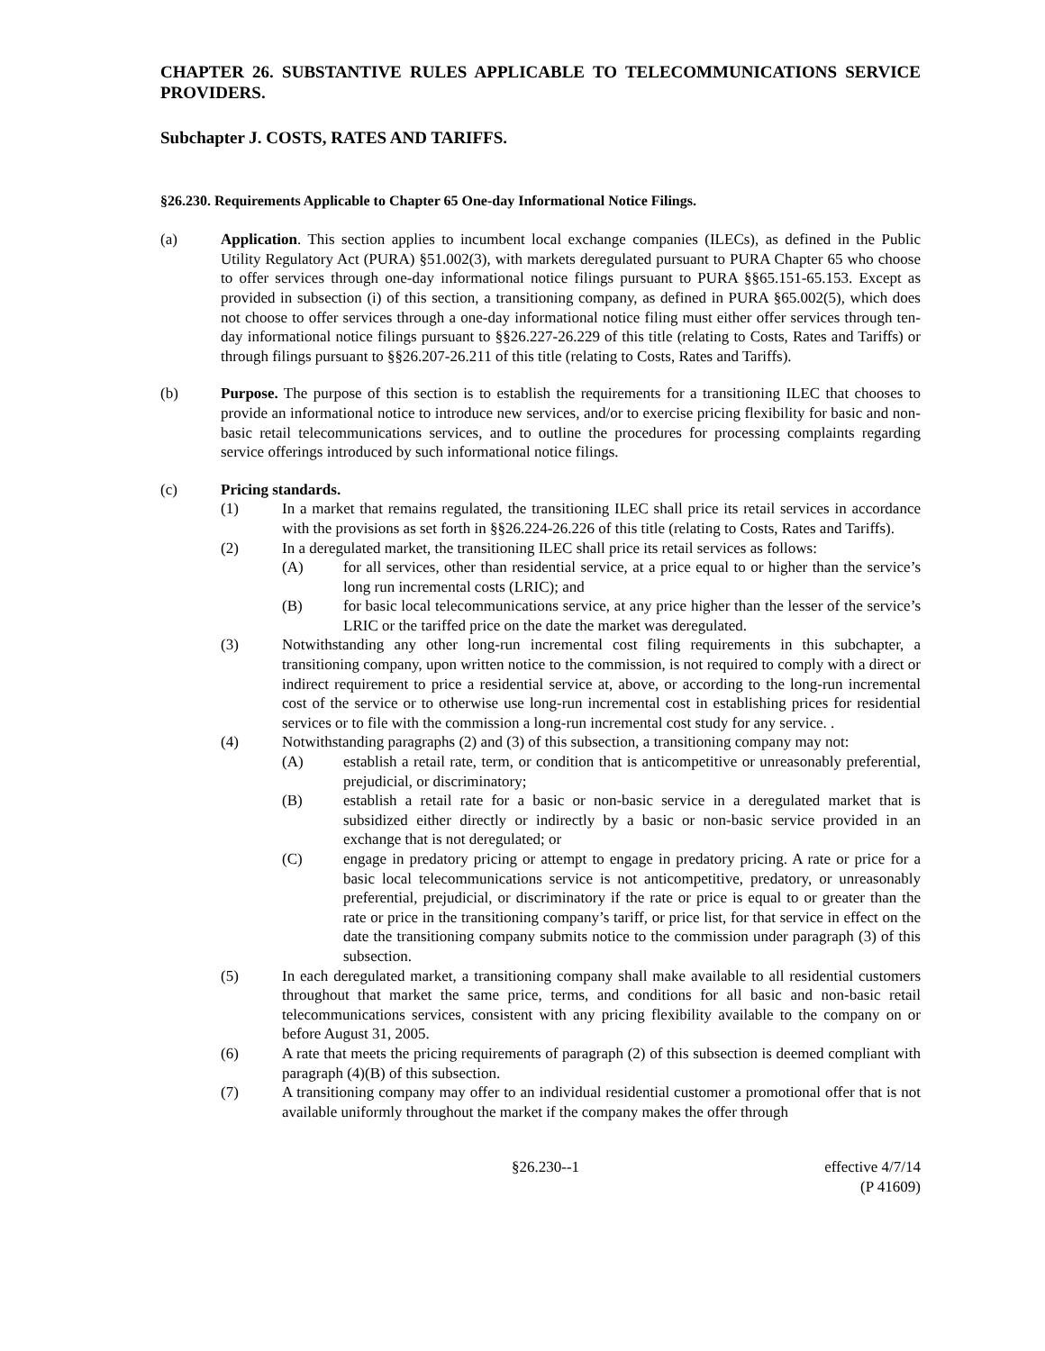CHAPTER 26. SUBSTANTIVE RULES APPLICABLE TO TELECOMMUNICATIONS SERVICE PROVIDERS.
Subchapter J. COSTS, RATES AND TARIFFS.
§26.230. Requirements Applicable to Chapter 65 One-day Informational Notice Filings.
(a) Application. This section applies to incumbent local exchange companies (ILECs), as defined in the Public Utility Regulatory Act (PURA) §51.002(3), with markets deregulated pursuant to PURA Chapter 65 who choose to offer services through one-day informational notice filings pursuant to PURA §§65.151-65.153. Except as provided in subsection (i) of this section, a transitioning company, as defined in PURA §65.002(5), which does not choose to offer services through a one-day informational notice filing must either offer services through ten-day informational notice filings pursuant to §§26.227-26.229 of this title (relating to Costs, Rates and Tariffs) or through filings pursuant to §§26.207-26.211 of this title (relating to Costs, Rates and Tariffs).
(b) Purpose. The purpose of this section is to establish the requirements for a transitioning ILEC that chooses to provide an informational notice to introduce new services, and/or to exercise pricing flexibility for basic and non-basic retail telecommunications services, and to outline the procedures for processing complaints regarding service offerings introduced by such informational notice filings.
(c) Pricing standards.
(1) In a market that remains regulated, the transitioning ILEC shall price its retail services in accordance with the provisions as set forth in §§26.224-26.226 of this title (relating to Costs, Rates and Tariffs).
(2) In a deregulated market, the transitioning ILEC shall price its retail services as follows:
(A) for all services, other than residential service, at a price equal to or higher than the service’s long run incremental costs (LRIC); and
(B) for basic local telecommunications service, at any price higher than the lesser of the service’s LRIC or the tariffed price on the date the market was deregulated.
(3) Notwithstanding any other long-run incremental cost filing requirements in this subchapter, a transitioning company, upon written notice to the commission, is not required to comply with a direct or indirect requirement to price a residential service at, above, or according to the long-run incremental cost of the service or to otherwise use long-run incremental cost in establishing prices for residential services or to file with the commission a long-run incremental cost study for any service. .
(4) Notwithstanding paragraphs (2) and (3) of this subsection, a transitioning company may not:
(A) establish a retail rate, term, or condition that is anticompetitive or unreasonably preferential, prejudicial, or discriminatory;
(B) establish a retail rate for a basic or non-basic service in a deregulated market that is subsidized either directly or indirectly by a basic or non-basic service provided in an exchange that is not deregulated; or
(C) engage in predatory pricing or attempt to engage in predatory pricing. A rate or price for a basic local telecommunications service is not anticompetitive, predatory, or unreasonably preferential, prejudicial, or discriminatory if the rate or price is equal to or greater than the rate or price in the transitioning company’s tariff, or price list, for that service in effect on the date the transitioning company submits notice to the commission under paragraph (3) of this subsection.
(5) In each deregulated market, a transitioning company shall make available to all residential customers throughout that market the same price, terms, and conditions for all basic and non-basic retail telecommunications services, consistent with any pricing flexibility available to the company on or before August 31, 2005.
(6) A rate that meets the pricing requirements of paragraph (2) of this subsection is deemed compliant with paragraph (4)(B) of this subsection.
(7) A transitioning company may offer to an individual residential customer a promotional offer that is not available uniformly throughout the market if the company makes the offer through
§26.230--1 effective 4/7/14
(P 41609)